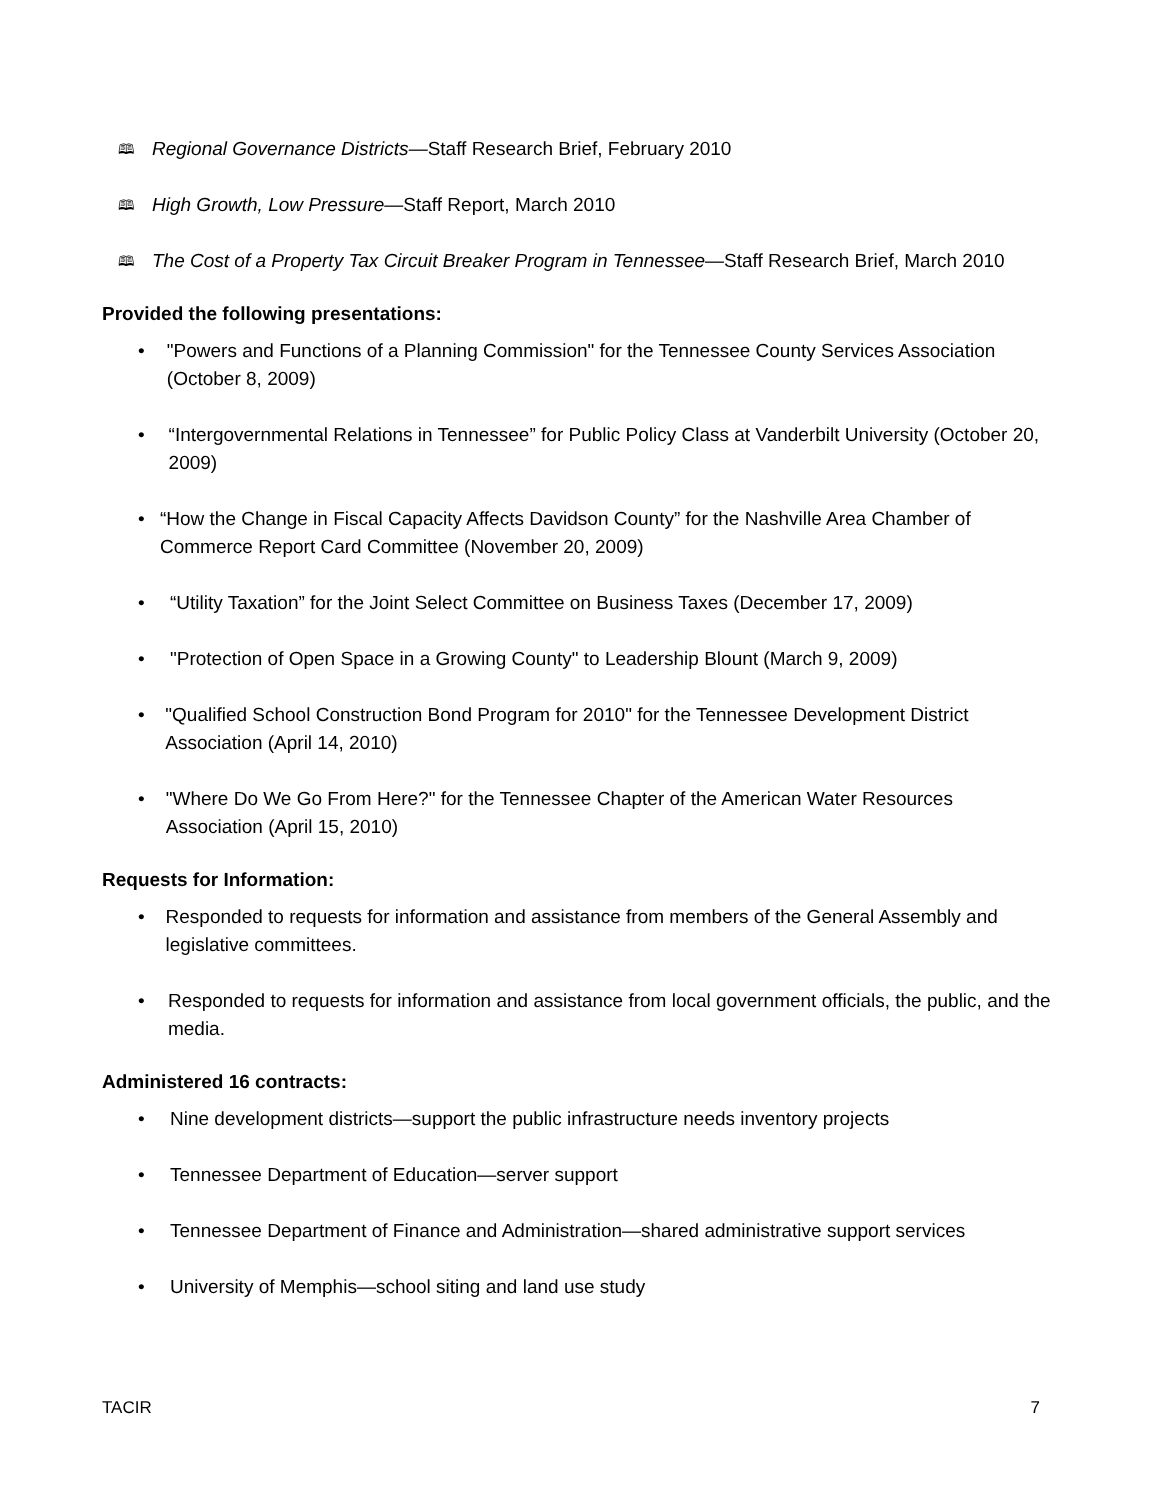🕮 Regional Governance Districts—Staff Research Brief, February 2010
🕮 High Growth, Low Pressure—Staff Report, March 2010
🕮 The Cost of a Property Tax Circuit Breaker Program in Tennessee—Staff Research Brief, March 2010
Provided the following presentations:
• "Powers and Functions of a Planning Commission" for the Tennessee County Services Association (October 8, 2009)
• “Intergovernmental Relations in Tennessee” for Public Policy Class at Vanderbilt University (October 20, 2009)
• “How the Change in Fiscal Capacity Affects Davidson County” for the Nashville Area Chamber of Commerce Report Card Committee (November 20, 2009)
• “Utility Taxation” for the Joint Select Committee on Business Taxes (December 17, 2009)
• "Protection of Open Space in a Growing County" to Leadership Blount (March 9, 2009)
• "Qualified School Construction Bond Program for 2010" for the Tennessee Development District Association (April 14, 2010)
• "Where Do We Go From Here?" for the Tennessee Chapter of the American Water Resources Association (April 15, 2010)
Requests for Information:
• Responded to requests for information and assistance from members of the General Assembly and legislative committees.
• Responded to requests for information and assistance from local government officials, the public, and the media.
Administered 16 contracts:
• Nine development districts—support the public infrastructure needs inventory projects
• Tennessee Department of Education—server support
• Tennessee Department of Finance and Administration—shared administrative support services
• University of Memphis—school siting and land use study
TACIR 7